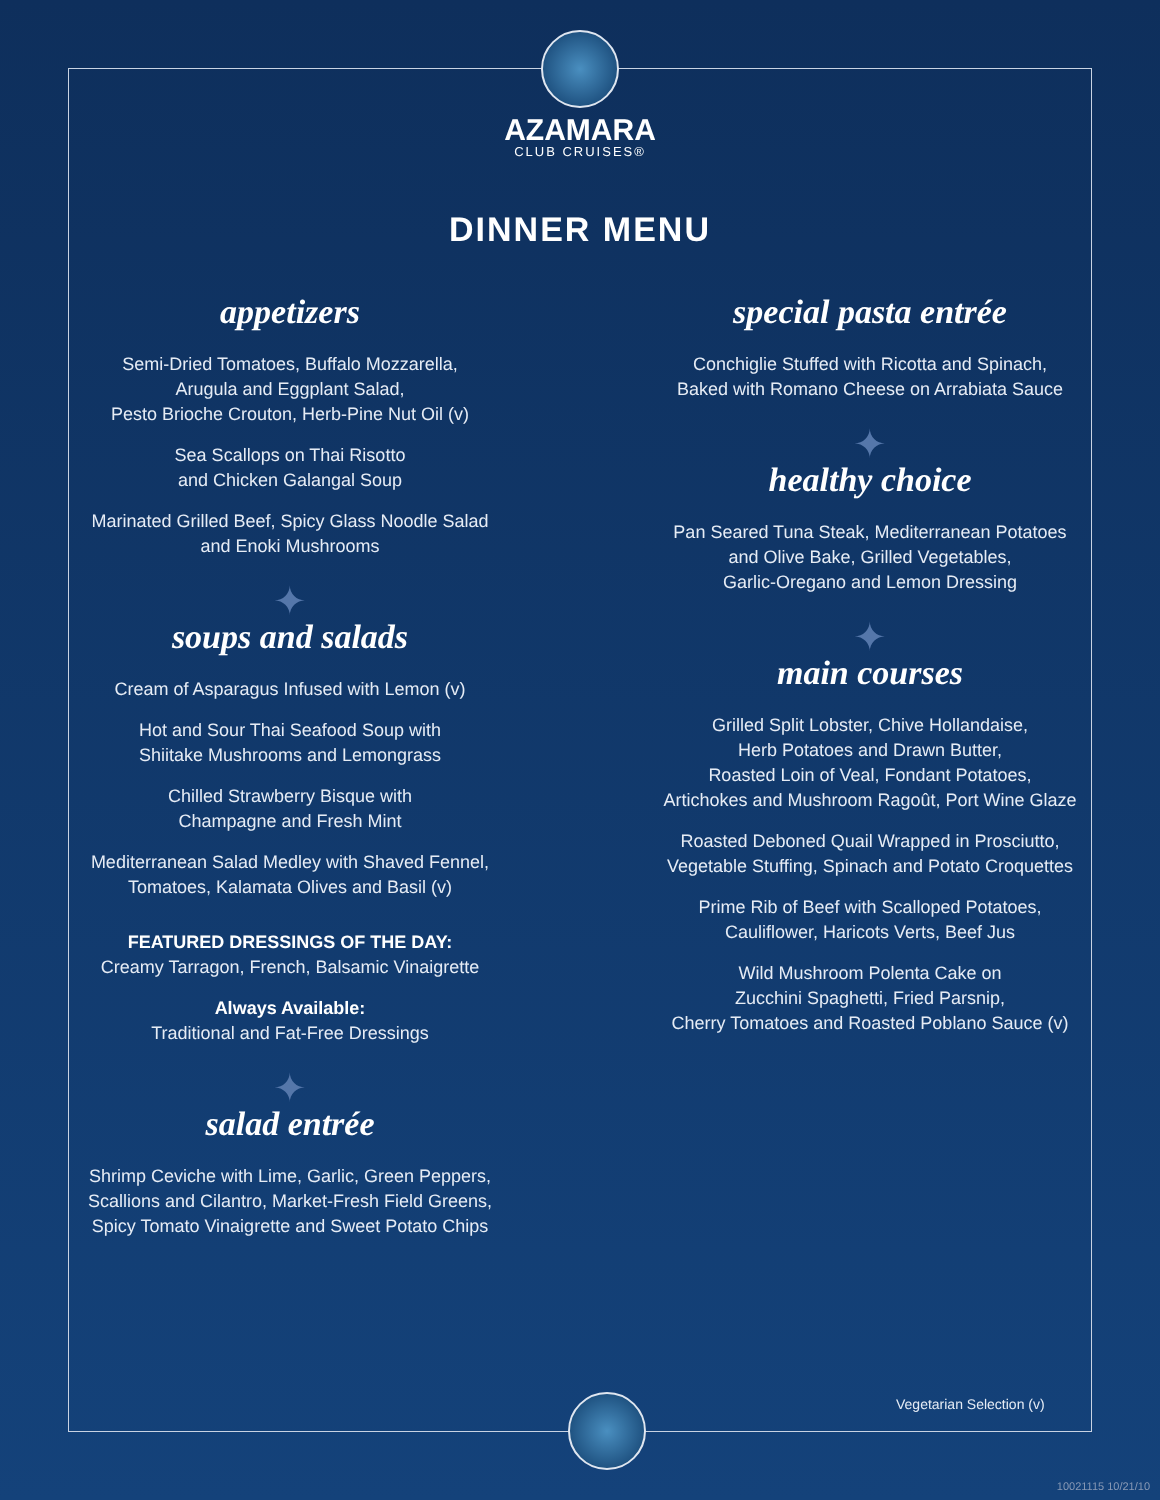AZAMARA
CLUB CRUISES®
DINNER MENU
appetizers
Semi-Dried Tomatoes, Buffalo Mozzarella,
Arugula and Eggplant Salad,
Pesto Brioche Crouton, Herb-Pine Nut Oil (v)
Sea Scallops on Thai Risotto
and Chicken Galangal Soup
Marinated Grilled Beef, Spicy Glass Noodle Salad
and Enoki Mushrooms
✦
soups and salads
Cream of Asparagus Infused with Lemon (v)
Hot and Sour Thai Seafood Soup with
Shiitake Mushrooms and Lemongrass
Chilled Strawberry Bisque with
Champagne and Fresh Mint
Mediterranean Salad Medley with Shaved Fennel,
Tomatoes, Kalamata Olives and Basil (v)
FEATURED DRESSINGS OF THE DAY:
Creamy Tarragon, French, Balsamic Vinaigrette
Always Available:
Traditional and Fat-Free Dressings
✦
salad entrée
Shrimp Ceviche with Lime, Garlic, Green Peppers,
Scallions and Cilantro, Market-Fresh Field Greens,
Spicy Tomato Vinaigrette and Sweet Potato Chips
special pasta entrée
Conchiglie Stuffed with Ricotta and Spinach,
Baked with Romano Cheese on Arrabiata Sauce
✦
healthy choice
Pan Seared Tuna Steak, Mediterranean Potatoes
and Olive Bake, Grilled Vegetables,
Garlic-Oregano and Lemon Dressing
✦
main courses
Grilled Split Lobster, Chive Hollandaise,
Herb Potatoes and Drawn Butter,
Roasted Loin of Veal, Fondant Potatoes,
Artichokes and Mushroom Ragoût, Port Wine Glaze
Roasted Deboned Quail Wrapped in Prosciutto,
Vegetable Stuffing, Spinach and Potato Croquettes
Prime Rib of Beef with Scalloped Potatoes,
Cauliflower, Haricots Verts, Beef Jus
Wild Mushroom Polenta Cake on
Zucchini Spaghetti, Fried Parsnip,
Cherry Tomatoes and Roasted Poblano Sauce (v)
Vegetarian Selection (v)
10021115 10/21/10